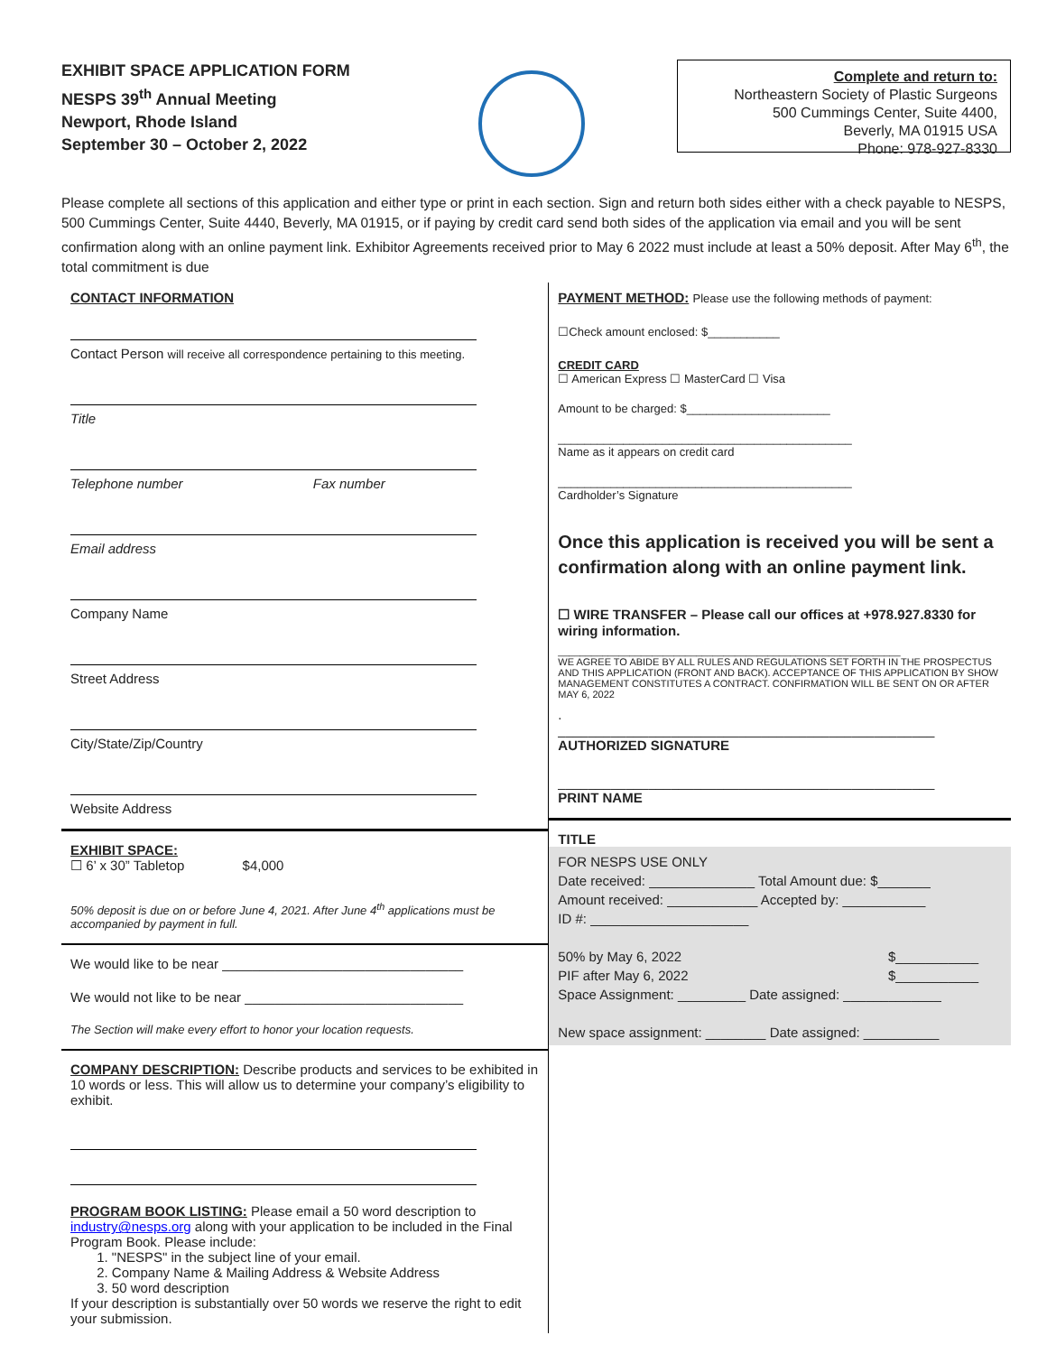EXHIBIT SPACE APPLICATION FORM
NESPS 39<sup>th</sup> Annual Meeting
Newport, Rhode Island
September 30 – October 2, 2022
Complete and return to:
Northeastern Society of Plastic Surgeons
500 Cummings Center, Suite 4400,
Beverly, MA 01915 USA
Phone: 978-927-8330
Please complete all sections of this application and either type or print in each section. Sign and return both sides either with a check payable to NESPS, 500 Cummings Center, Suite 4440, Beverly, MA 01915, or if paying by credit card send both sides of the application via email and you will be sent confirmation along with an online payment link. Exhibitor Agreements received prior to May 6 2022 must include at least a 50% deposit. After May 6<sup>th</sup>, the total commitment is due
CONTACT INFORMATION
Contact Person will receive all correspondence pertaining to this meeting.
Title
Telephone number Fax number
Email address
Company Name
Street Address
City/State/Zip/Country
Website Address
EXHIBIT SPACE:
☐ 6’ x 30” Tabletop $4,000
50% deposit is due on or before June 4, 2021. After June 4<sup>th</sup> applications must be accompanied by payment in full.
We would like to be near ________________________________
We would not like to be near _____________________________
The Section will make every effort to honor your location requests.
COMPANY DESCRIPTION: Describe products and services to be exhibited in 10 words or less. This will allow us to determine your company’s eligibility to exhibit.
PROGRAM BOOK LISTING: Please email a 50 word description to industry@nesps.org along with your application to be included in the Final Program Book. Please include:
1. "NESPS" in the subject line of your email.
2. Company Name & Mailing Address & Website Address
3. 50 word description
If your description is substantially over 50 words we reserve the right to edit your submission.
PAYMENT METHOD: Please use the following methods of payment:
☐Check amount enclosed: $___________
CREDIT CARD
☐ American Express ☐ MasterCard ☐ Visa
Amount to be charged: $______________________
_____________________________________________
Name as it appears on credit card
_____________________________________________
Cardholder’s Signature
Once this application is received you will be sent a confirmation along with an online payment link.
☐ WIRE TRANSFER – Please call our offices at +978.927.8330 for wiring information.
______________________________________________________________
WE AGREE TO ABIDE BY ALL RULES AND REGULATIONS SET FORTH IN THE PROSPECTUS AND THIS APPLICATION (FRONT AND BACK). ACCEPTANCE OF THIS APPLICATION BY SHOW MANAGEMENT CONSTITUTES A CONTRACT. CONFIRMATION WILL BE SENT ON OR AFTER MAY 6, 2022
.
__________________________________________________
AUTHORIZED SIGNATURE
__________________________________________________
PRINT NAME
TITLE
FOR NESPS USE ONLY
Date received: ______________ Total Amount due: $_______
Amount received: ____________ Accepted by: ___________
ID #: _____________________
50% by May 6, 2022 $___________
PIF after May 6, 2022 $___________
Space Assignment: _________ Date assigned: _____________
New space assignment: ________ Date assigned: __________